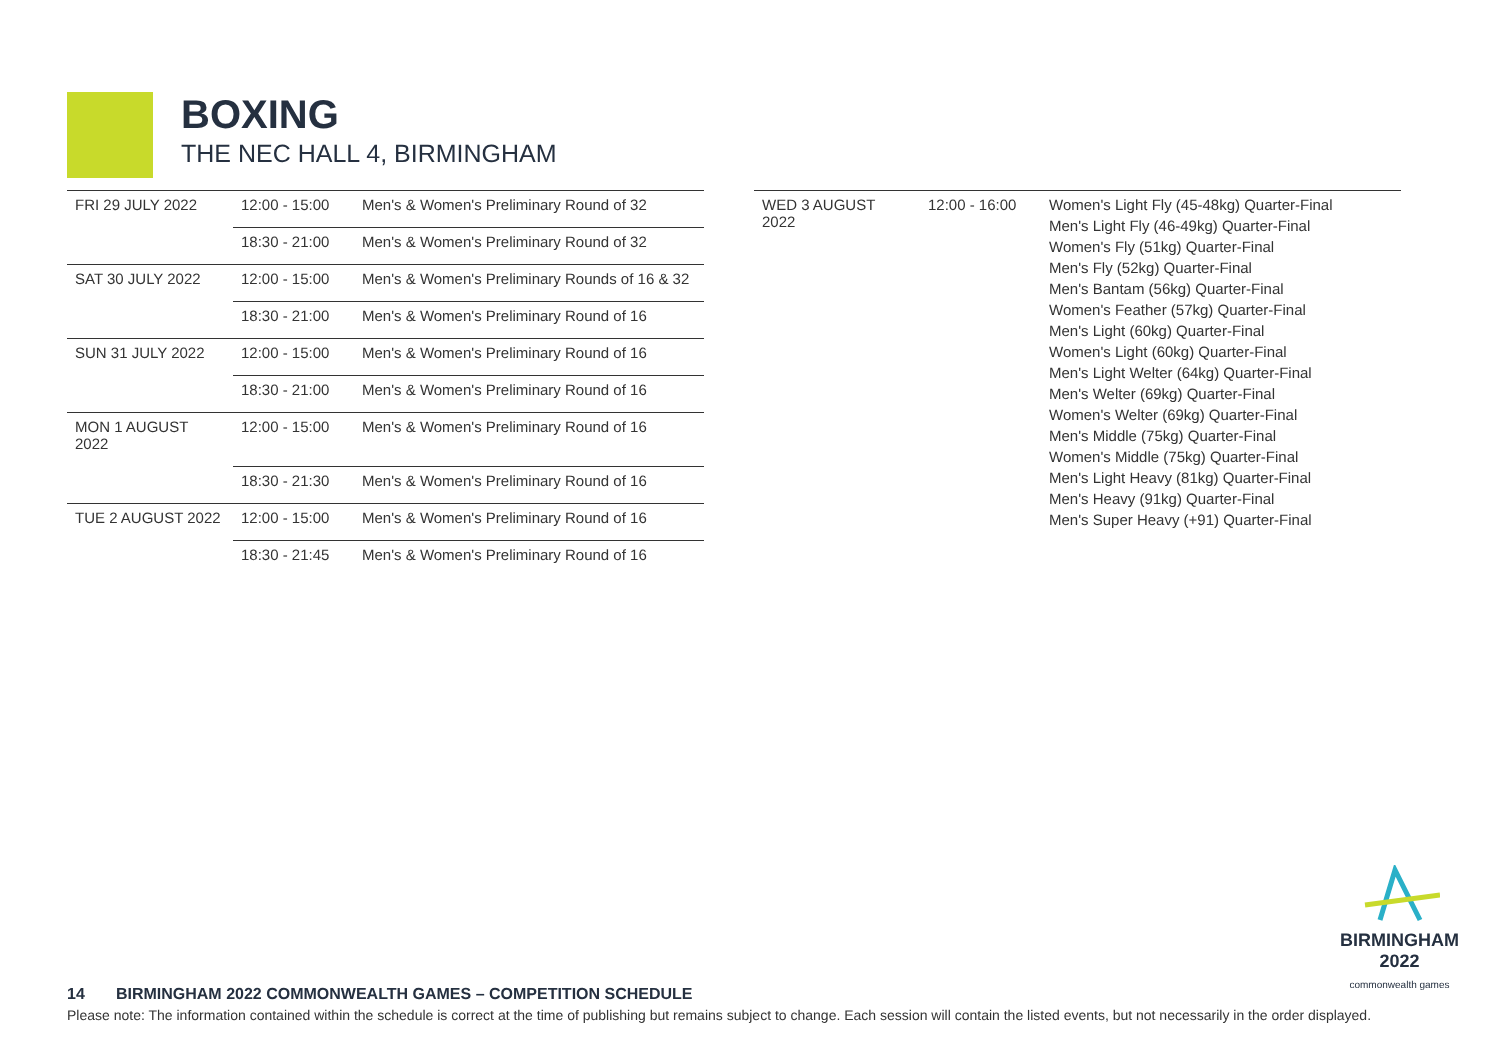BOXING
THE NEC HALL 4, BIRMINGHAM
| FRI 29 JULY 2022 | 12:00 - 15:00 | Men's & Women's Preliminary Round of 32 |
| | 18:30 - 21:00 | Men's & Women's Preliminary Round of 32 |
| SAT 30 JULY 2022 | 12:00 - 15:00 | Men's & Women's Preliminary Rounds of 16 & 32 |
| | 18:30 - 21:00 | Men's & Women's Preliminary Round of 16 |
| SUN 31 JULY 2022 | 12:00 - 15:00 | Men's & Women's Preliminary Round of 16 |
| | 18:30 - 21:00 | Men's & Women's Preliminary Round of 16 |
| MON 1 AUGUST 2022 | 12:00 - 15:00 | Men's & Women's Preliminary Round of 16 |
| | 18:30 - 21:30 | Men's & Women's Preliminary Round of 16 |
| TUE 2 AUGUST 2022 | 12:00 - 15:00 | Men's & Women's Preliminary Round of 16 |
| | 18:30 - 21:45 | Men's & Women's Preliminary Round of 16 |
| WED 3 AUGUST 2022 | 12:00 - 16:00 | Women's Light Fly (45-48kg) Quarter-Final Men's Light Fly (46-49kg) Quarter-Final Women's Fly (51kg) Quarter-Final Men's Fly (52kg) Quarter-Final Men's Bantam (56kg) Quarter-Final Women's Feather (57kg) Quarter-Final Men's Light (60kg) Quarter-Final Women's Light (60kg) Quarter-Final Men's Light Welter (64kg) Quarter-Final Men's Welter (69kg) Quarter-Final Women's Welter (69kg) Quarter-Final Men's Middle (75kg) Quarter-Final Women's Middle (75kg) Quarter-Final Men's Light Heavy (81kg) Quarter-Final Men's Heavy (91kg) Quarter-Final Men's Super Heavy (+91) Quarter-Final |
BIRMINGHAM
2022
commonwealth games
14 BIRMINGHAM 2022 COMMONWEALTH GAMES – COMPETITION SCHEDULE
Please note: The information contained within the schedule is correct at the time of publishing but remains subject to change. Each session will contain the listed events, but not necessarily in the order displayed.